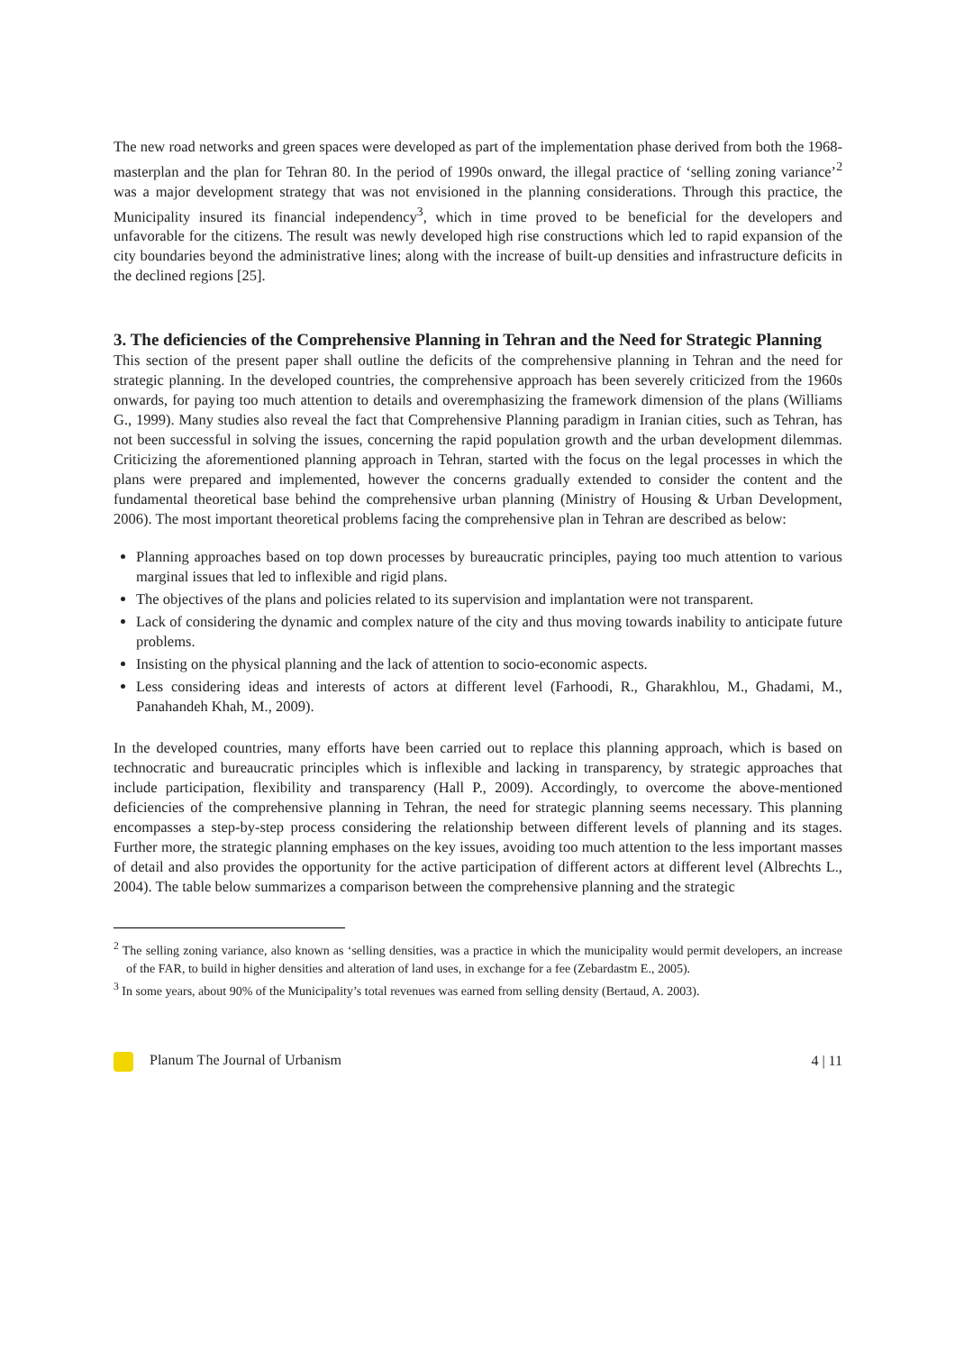The new road networks and green spaces were developed as part of the implementation phase derived from both the 1968-masterplan and the plan for Tehran 80. In the period of 1990s onward, the illegal practice of ‘selling zoning variance’<sup>2</sup> was a major development strategy that was not envisioned in the planning considerations. Through this practice, the Municipality insured its financial independency<sup>3</sup>, which in time proved to be beneficial for the developers and unfavorable for the citizens. The result was newly developed high rise constructions which led to rapid expansion of the city boundaries beyond the administrative lines; along with the increase of built-up densities and infrastructure deficits in the declined regions [25].
3. The deficiencies of the Comprehensive Planning in Tehran and the Need for Strategic Planning
This section of the present paper shall outline the deficits of the comprehensive planning in Tehran and the need for strategic planning. In the developed countries, the comprehensive approach has been severely criticized from the 1960s onwards, for paying too much attention to details and overemphasizing the framework dimension of the plans (Williams G., 1999). Many studies also reveal the fact that Comprehensive Planning paradigm in Iranian cities, such as Tehran, has not been successful in solving the issues, concerning the rapid population growth and the urban development dilemmas. Criticizing the aforementioned planning approach in Tehran, started with the focus on the legal processes in which the plans were prepared and implemented, however the concerns gradually extended to consider the content and the fundamental theoretical base behind the comprehensive urban planning (Ministry of Housing & Urban Development, 2006). The most important theoretical problems facing the comprehensive plan in Tehran are described as below:
Planning approaches based on top down processes by bureaucratic principles, paying too much attention to various marginal issues that led to inflexible and rigid plans.
The objectives of the plans and policies related to its supervision and implantation were not transparent.
Lack of considering the dynamic and complex nature of the city and thus moving towards inability to anticipate future problems.
Insisting on the physical planning and the lack of attention to socio-economic aspects.
Less considering ideas and interests of actors at different level (Farhoodi, R., Gharakhlou, M., Ghadami, M., Panahandeh Khah, M., 2009).
In the developed countries, many efforts have been carried out to replace this planning approach, which is based on technocratic and bureaucratic principles which is inflexible and lacking in transparency, by strategic approaches that include participation, flexibility and transparency (Hall P., 2009). Accordingly, to overcome the above-mentioned deficiencies of the comprehensive planning in Tehran, the need for strategic planning seems necessary. This planning encompasses a step-by-step process considering the relationship between different levels of planning and its stages. Further more, the strategic planning emphases on the key issues, avoiding too much attention to the less important masses of detail and also provides the opportunity for the active participation of different actors at different level (Albrechts L., 2004). The table below summarizes a comparison between the comprehensive planning and the strategic
<sup>2</sup> The selling zoning variance, also known as ‘selling densities, was a practice in which the municipality would permit developers, an increase of the FAR, to build in higher densities and alteration of land uses, in exchange for a fee (Zebardastm E., 2005).
<sup>3</sup> In some years, about 90% of the Municipality’s total revenues was earned from selling density (Bertaud, A. 2003).
Planum The Journal of Urbanism 4 | 11